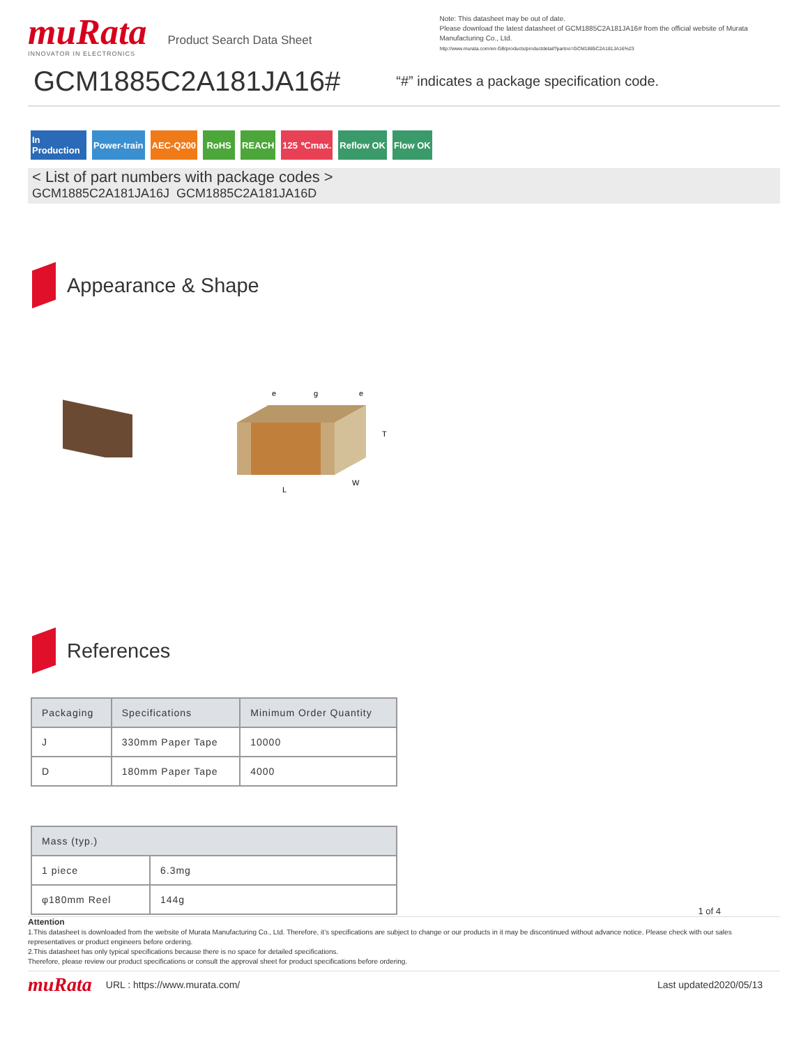muRata
INNOVATOR IN ELECTRONICS
Product Search Data Sheet
Note: This datasheet may be out of date.
Please download the latest datasheet of GCM1885C2A181JA16# from the official website of Murata Manufacturing Co., Ltd.
http://www.murata.com/en-GB/products/productdetail?partno=GCM1885C2A181JA16%23
GCM1885C2A181JA16#
“#” indicates a package specification code.
In Production
Power-train AEC-Q200 RoHS REACH 125 ℃max. Reflow OK Flow OK
< List of part numbers with package codes >
GCM1885C2A181JA16J GCM1885C2A181JA16D
Appearance & Shape
L
W
T
e
g
e
References
| Packaging | Specifications | Minimum Order Quantity |
| --- | --- | --- |
| J | 330mm Paper Tape | 10000 |
| D | 180mm Paper Tape | 4000 |
| Mass (typ.) | |
| --- | --- |
| 1 piece | 6.3mg |
| φ180mm Reel | 144g |
1 of 4
Attention
1.This datasheet is downloaded from the website of Murata Manufacturing Co., Ltd. Therefore, it’s specifications are subject to change or our products in it may be discontinued without advance notice. Please check with our sales representatives or product engineers before ordering.
2.This datasheet has only typical specifications because there is no space for detailed specifications.
Therefore, please review our product specifications or consult the approval sheet for product specifications before ordering.
muRata URL : https://www.murata.com/ Last updated2020/05/13